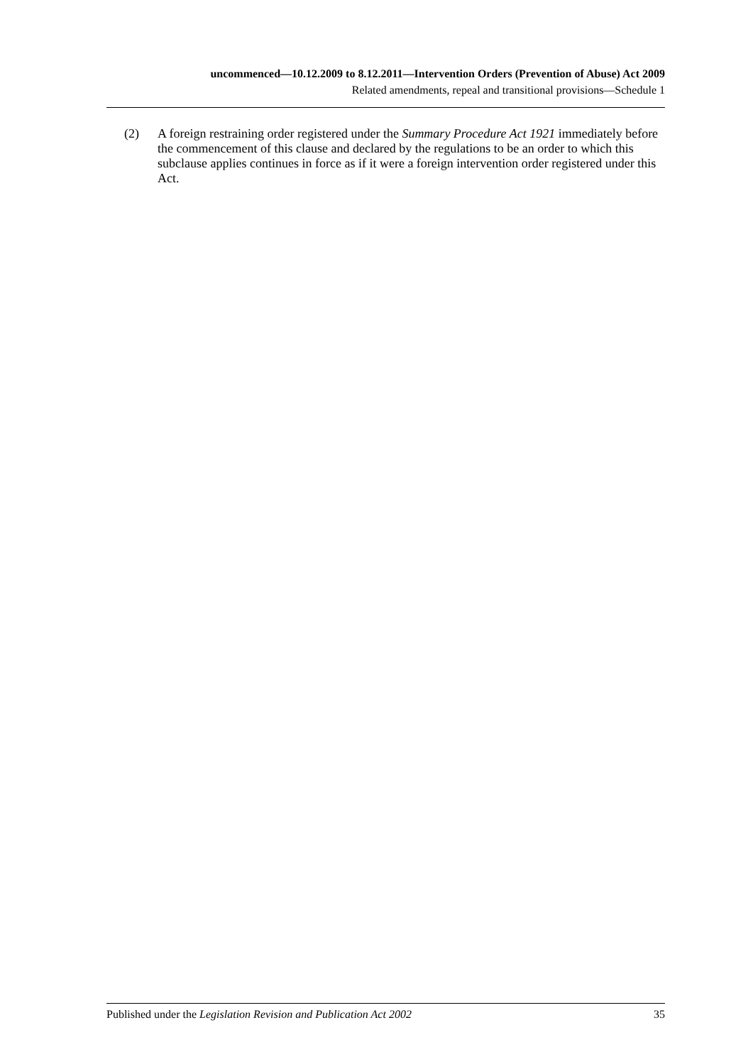uncommenced—10.12.2009 to 8.12.2011—Intervention Orders (Prevention of Abuse) Act 2009
Related amendments, repeal and transitional provisions—Schedule 1
(2) A foreign restraining order registered under the Summary Procedure Act 1921 immediately before the commencement of this clause and declared by the regulations to be an order to which this subclause applies continues in force as if it were a foreign intervention order registered under this Act.
Published under the Legislation Revision and Publication Act 2002 35